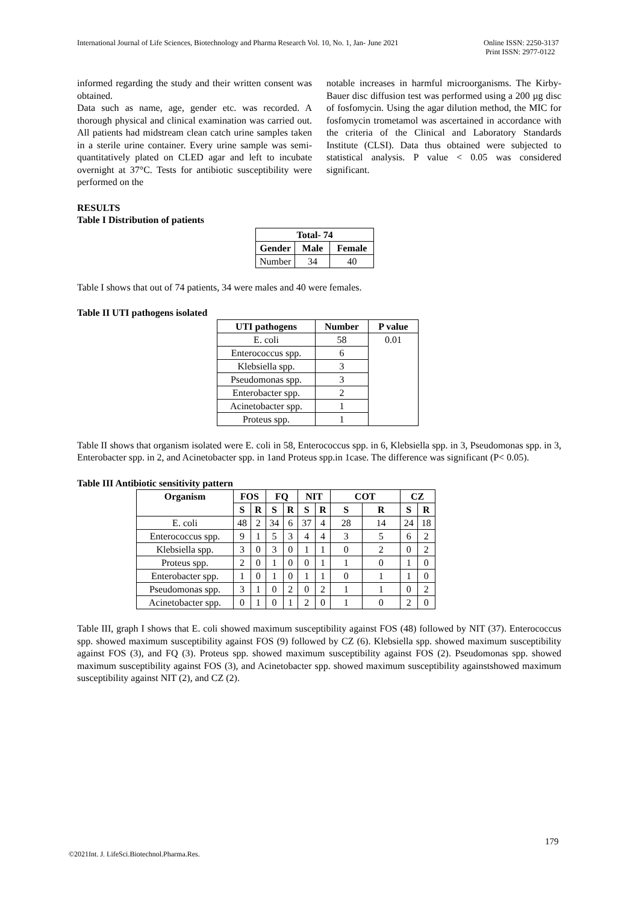International Journal of Life Sciences, Biotechnology and Pharma Research Vol. 10, No. 1, Jan- June 2021 Online ISSN: 2250-3137
Print ISSN: 2977-0122
informed regarding the study and their written consent was obtained.
Data such as name, age, gender etc. was recorded. A thorough physical and clinical examination was carried out. All patients had midstream clean catch urine samples taken in a sterile urine container. Every urine sample was semi-quantitatively plated on CLED agar and left to incubate overnight at 37°C. Tests for antibiotic susceptibility were performed on the
notable increases in harmful microorganisms. The Kirby-Bauer disc diffusion test was performed using a 200 µg disc of fosfomycin. Using the agar dilution method, the MIC for fosfomycin trometamol was ascertained in accordance with the criteria of the Clinical and Laboratory Standards Institute (CLSI). Data thus obtained were subjected to statistical analysis. P value < 0.05 was considered significant.
RESULTS
Table I Distribution of patients
| Total- 74 | | |
| --- | --- | --- |
| Gender | Male | Female |
| Number | 34 | 40 |
Table I shows that out of 74 patients, 34 were males and 40 were females.
Table II UTI pathogens isolated
| UTI pathogens | Number | P value |
| --- | --- | --- |
| E. coli | 58 | 0.01 |
| Enterococcus spp. | 6 | |
| Klebsiella spp. | 3 | |
| Pseudomonas spp. | 3 | |
| Enterobacter spp. | 2 | |
| Acinetobacter spp. | 1 | |
| Proteus spp. | 1 | |
Table II shows that organism isolated were E. coli in 58, Enterococcus spp. in 6, Klebsiella spp. in 3, Pseudomonas spp. in 3, Enterobacter spp. in 2, and Acinetobacter spp. in 1and Proteus spp.in 1case. The difference was significant (P< 0.05).
Table III Antibiotic sensitivity pattern
| Organism | FOS | | FQ | | NIT | | COT | | CZ | |
| --- | --- | --- | --- | --- | --- | --- | --- | --- | --- | --- |
| | S | R | S | R | S | R | S | R | S | R |
| E. coli | 48 | 2 | 34 | 6 | 37 | 4 | 28 | 14 | 24 | 18 |
| Enterococcus spp. | 9 | 1 | 5 | 3 | 4 | 4 | 3 | 5 | 6 | 2 |
| Klebsiella spp. | 3 | 0 | 3 | 0 | 1 | 1 | 0 | 2 | 0 | 2 |
| Proteus spp. | 2 | 0 | 1 | 0 | 0 | 1 | 1 | 0 | 1 | 0 |
| Enterobacter spp. | 1 | 0 | 1 | 0 | 1 | 1 | 0 | 1 | 1 | 0 |
| Pseudomonas spp. | 3 | 1 | 0 | 2 | 0 | 2 | 1 | 1 | 0 | 2 |
| Acinetobacter spp. | 0 | 1 | 0 | 1 | 2 | 0 | 1 | 0 | 2 | 0 |
Table III, graph I shows that E. coli showed maximum susceptibility against FOS (48) followed by NIT (37). Enterococcus spp. showed maximum susceptibility against FOS (9) followed by CZ (6). Klebsiella spp. showed maximum susceptibility against FOS (3), and FQ (3). Proteus spp. showed maximum susceptibility against FOS (2). Pseudomonas spp. showed maximum susceptibility against FOS (3), and Acinetobacter spp. showed maximum susceptibility againstshowed maximum susceptibility against NIT (2), and CZ (2).
179
©2021Int. J. LifeSci.Biotechnol.Pharma.Res.